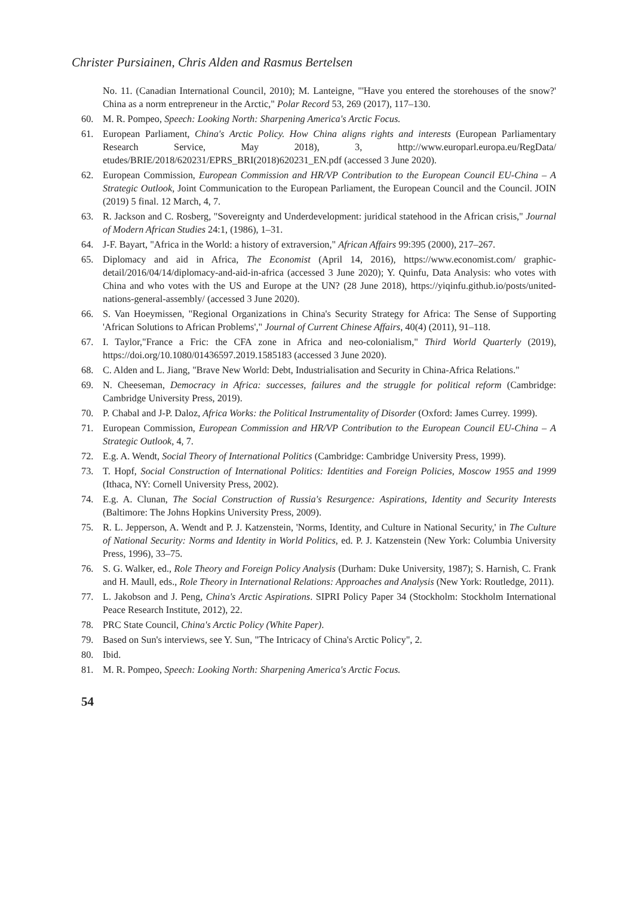Christer Pursiainen, Chris Alden and Rasmus Bertelsen
No. 11. (Canadian International Council, 2010); M. Lanteigne, "'Have you entered the storehouses of the snow?' China as a norm entrepreneur in the Arctic," Polar Record 53, 269 (2017), 117–130.
60. M. R. Pompeo, Speech: Looking North: Sharpening America's Arctic Focus.
61. European Parliament, China's Arctic Policy. How China aligns rights and interests (European Parliamentary Research Service, May 2018), 3, http://www.europarl.europa.eu/RegData/ etudes/BRIE/2018/620231/EPRS_BRI(2018)620231_EN.pdf (accessed 3 June 2020).
62. European Commission, European Commission and HR/VP Contribution to the European Council EU-China – A Strategic Outlook, Joint Communication to the European Parliament, the European Council and the Council. JOIN (2019) 5 final. 12 March, 4, 7.
63. R. Jackson and C. Rosberg, "Sovereignty and Underdevelopment: juridical statehood in the African crisis," Journal of Modern African Studies 24:1, (1986), 1–31.
64. J-F. Bayart, "Africa in the World: a history of extraversion," African Affairs 99:395 (2000), 217–267.
65. Diplomacy and aid in Africa, The Economist (April 14, 2016), https://www.economist.com/ graphic-detail/2016/04/14/diplomacy-and-aid-in-africa (accessed 3 June 2020); Y. Quinfu, Data Analysis: who votes with China and who votes with the US and Europe at the UN? (28 June 2018), https://yiqinfu.github.io/posts/united-nations-general-assembly/ (accessed 3 June 2020).
66. S. Van Hoeymissen, "Regional Organizations in China's Security Strategy for Africa: The Sense of Supporting 'African Solutions to African Problems'," Journal of Current Chinese Affairs, 40(4) (2011), 91–118.
67. I. Taylor,"France a Fric: the CFA zone in Africa and neo-colonialism," Third World Quarterly (2019), https://doi.org/10.1080/01436597.2019.1585183 (accessed 3 June 2020).
68. C. Alden and L. Jiang, "Brave New World: Debt, Industrialisation and Security in China-Africa Relations."
69. N. Cheeseman, Democracy in Africa: successes, failures and the struggle for political reform (Cambridge: Cambridge University Press, 2019).
70. P. Chabal and J-P. Daloz, Africa Works: the Political Instrumentality of Disorder (Oxford: James Currey. 1999).
71. European Commission, European Commission and HR/VP Contribution to the European Council EU-China – A Strategic Outlook, 4, 7.
72. E.g. A. Wendt, Social Theory of International Politics (Cambridge: Cambridge University Press, 1999).
73. T. Hopf, Social Construction of International Politics: Identities and Foreign Policies, Moscow 1955 and 1999 (Ithaca, NY: Cornell University Press, 2002).
74. E.g. A. Clunan, The Social Construction of Russia's Resurgence: Aspirations, Identity and Security Interests (Baltimore: The Johns Hopkins University Press, 2009).
75. R. L. Jepperson, A. Wendt and P. J. Katzenstein, 'Norms, Identity, and Culture in National Security,' in The Culture of National Security: Norms and Identity in World Politics, ed. P. J. Katzenstein (New York: Columbia University Press, 1996), 33–75.
76. S. G. Walker, ed., Role Theory and Foreign Policy Analysis (Durham: Duke University, 1987); S. Harnish, C. Frank and H. Maull, eds., Role Theory in International Relations: Approaches and Analysis (New York: Routledge, 2011).
77. L. Jakobson and J. Peng, China's Arctic Aspirations. SIPRI Policy Paper 34 (Stockholm: Stockholm International Peace Research Institute, 2012), 22.
78. PRC State Council, China's Arctic Policy (White Paper).
79. Based on Sun's interviews, see Y. Sun, "The Intricacy of China's Arctic Policy", 2.
80. Ibid.
81. M. R. Pompeo, Speech: Looking North: Sharpening America's Arctic Focus.
54